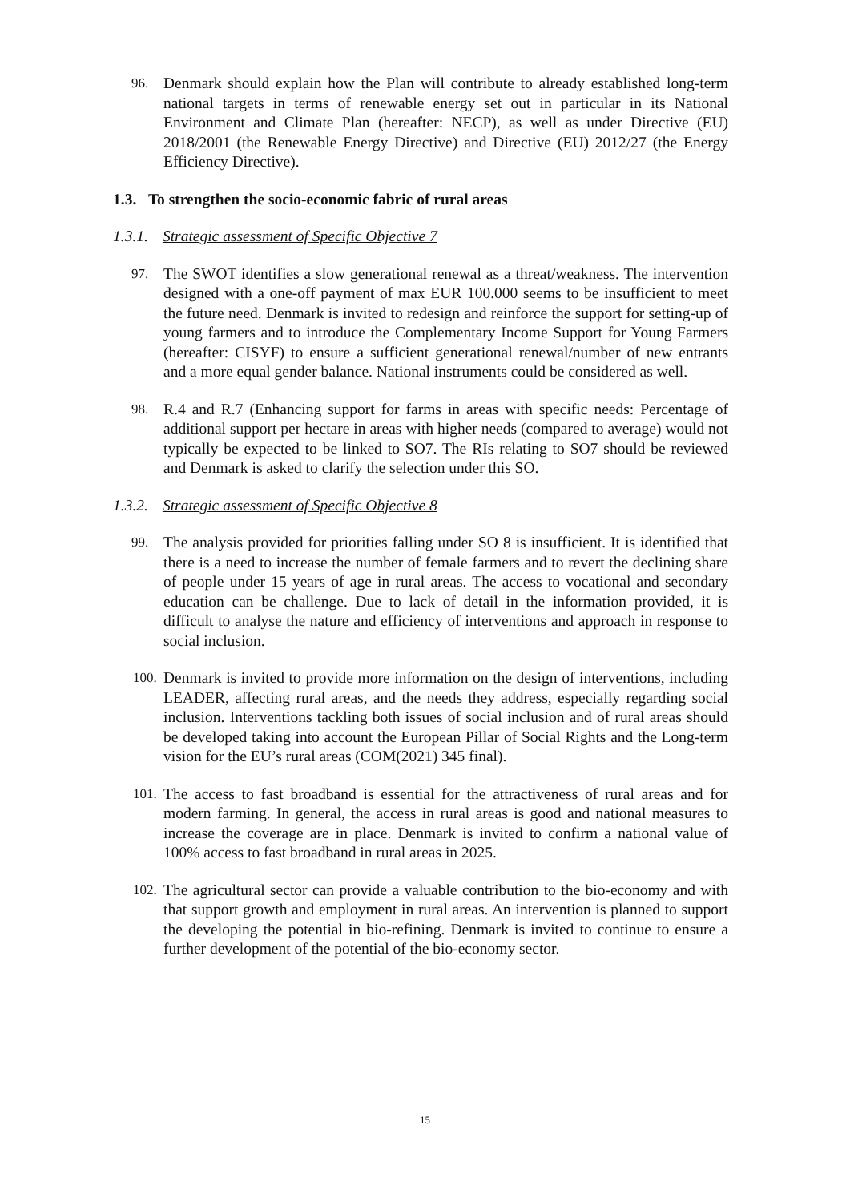96. Denmark should explain how the Plan will contribute to already established long-term national targets in terms of renewable energy set out in particular in its National Environment and Climate Plan (hereafter: NECP), as well as under Directive (EU) 2018/2001 (the Renewable Energy Directive) and Directive (EU) 2012/27 (the Energy Efficiency Directive).
1.3. To strengthen the socio-economic fabric of rural areas
1.3.1. Strategic assessment of Specific Objective 7
97. The SWOT identifies a slow generational renewal as a threat/weakness. The intervention designed with a one-off payment of max EUR 100.000 seems to be insufficient to meet the future need. Denmark is invited to redesign and reinforce the support for setting-up of young farmers and to introduce the Complementary Income Support for Young Farmers (hereafter: CISYF) to ensure a sufficient generational renewal/number of new entrants and a more equal gender balance. National instruments could be considered as well.
98. R.4 and R.7 (Enhancing support for farms in areas with specific needs: Percentage of additional support per hectare in areas with higher needs (compared to average) would not typically be expected to be linked to SO7. The RIs relating to SO7 should be reviewed and Denmark is asked to clarify the selection under this SO.
1.3.2. Strategic assessment of Specific Objective 8
99. The analysis provided for priorities falling under SO 8 is insufficient. It is identified that there is a need to increase the number of female farmers and to revert the declining share of people under 15 years of age in rural areas. The access to vocational and secondary education can be challenge. Due to lack of detail in the information provided, it is difficult to analyse the nature and efficiency of interventions and approach in response to social inclusion.
100. Denmark is invited to provide more information on the design of interventions, including LEADER, affecting rural areas, and the needs they address, especially regarding social inclusion. Interventions tackling both issues of social inclusion and of rural areas should be developed taking into account the European Pillar of Social Rights and the Long-term vision for the EU’s rural areas (COM(2021) 345 final).
101. The access to fast broadband is essential for the attractiveness of rural areas and for modern farming. In general, the access in rural areas is good and national measures to increase the coverage are in place. Denmark is invited to confirm a national value of 100% access to fast broadband in rural areas in 2025.
102. The agricultural sector can provide a valuable contribution to the bio-economy and with that support growth and employment in rural areas. An intervention is planned to support the developing the potential in bio-refining. Denmark is invited to continue to ensure a further development of the potential of the bio-economy sector.
15